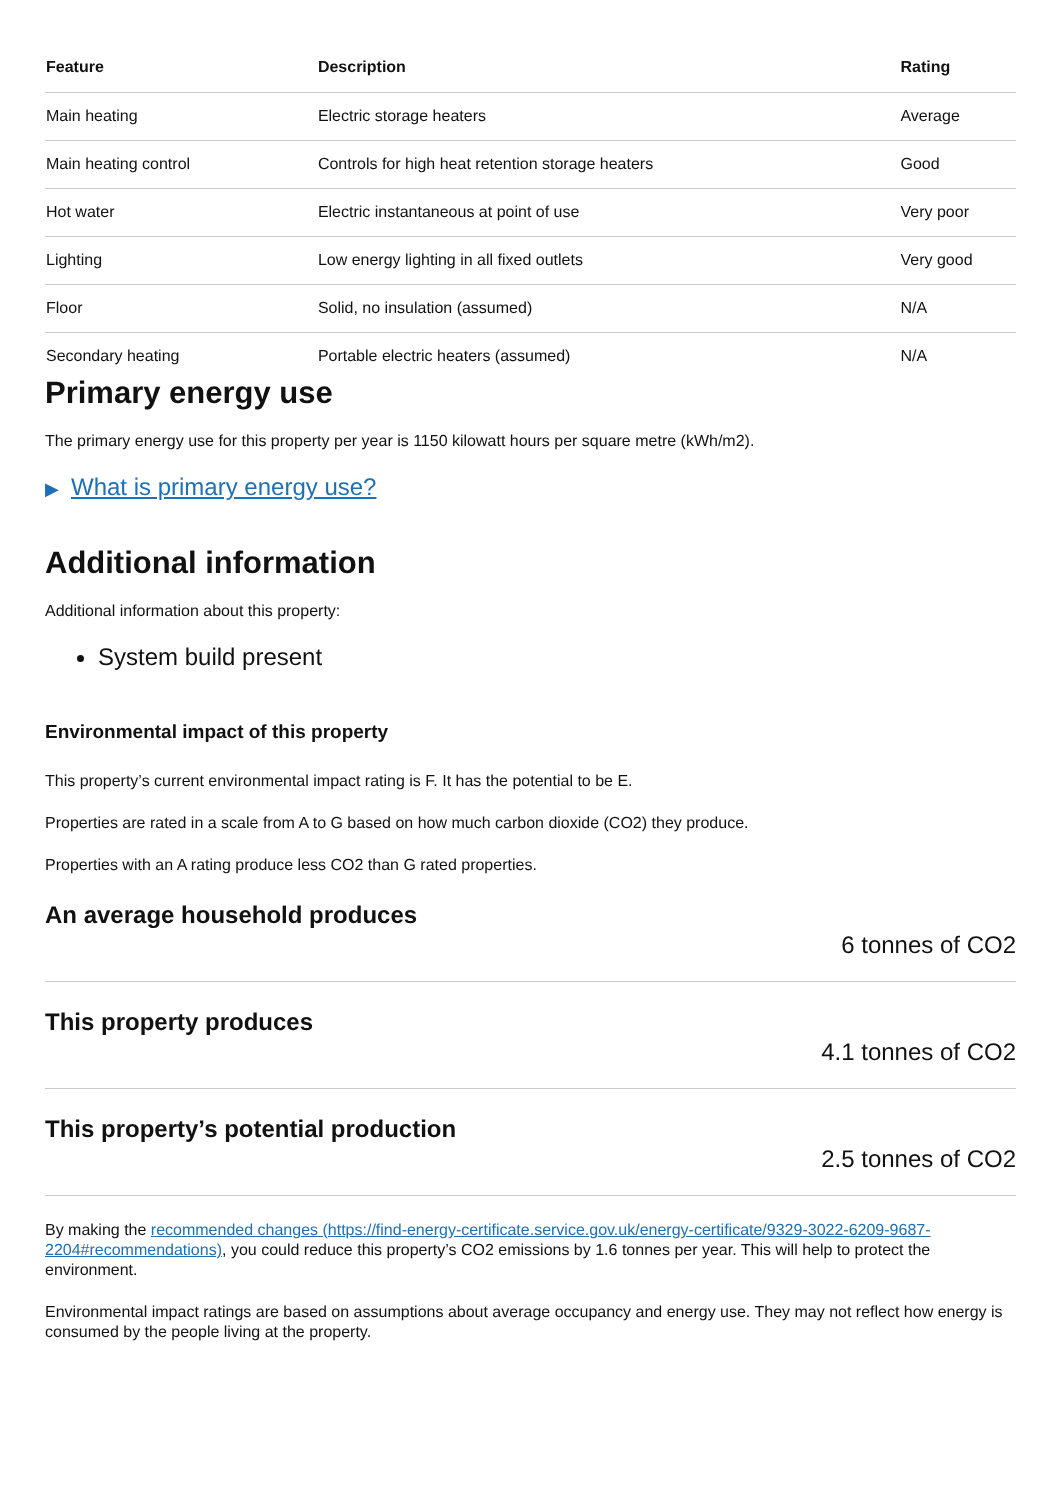| Feature | Description | Rating |
| --- | --- | --- |
| Main heating | Electric storage heaters | Average |
| Main heating control | Controls for high heat retention storage heaters | Good |
| Hot water | Electric instantaneous at point of use | Very poor |
| Lighting | Low energy lighting in all fixed outlets | Very good |
| Floor | Solid, no insulation (assumed) | N/A |
| Secondary heating | Portable electric heaters (assumed) | N/A |
Primary energy use
The primary energy use for this property per year is 1150 kilowatt hours per square metre (kWh/m2).
▶ What is primary energy use?
Additional information
Additional information about this property:
System build present
Environmental impact of this property
This property’s current environmental impact rating is F. It has the potential to be E.
Properties are rated in a scale from A to G based on how much carbon dioxide (CO2) they produce.
Properties with an A rating produce less CO2 than G rated properties.
An average household produces
6 tonnes of CO2
This property produces
4.1 tonnes of CO2
This property’s potential production
2.5 tonnes of CO2
By making the recommended changes (https://find-energy-certificate.service.gov.uk/energy-certificate/9329-3022-6209-9687-2204#recommendations), you could reduce this property’s CO2 emissions by 1.6 tonnes per year. This will help to protect the environment.
Environmental impact ratings are based on assumptions about average occupancy and energy use. They may not reflect how energy is consumed by the people living at the property.